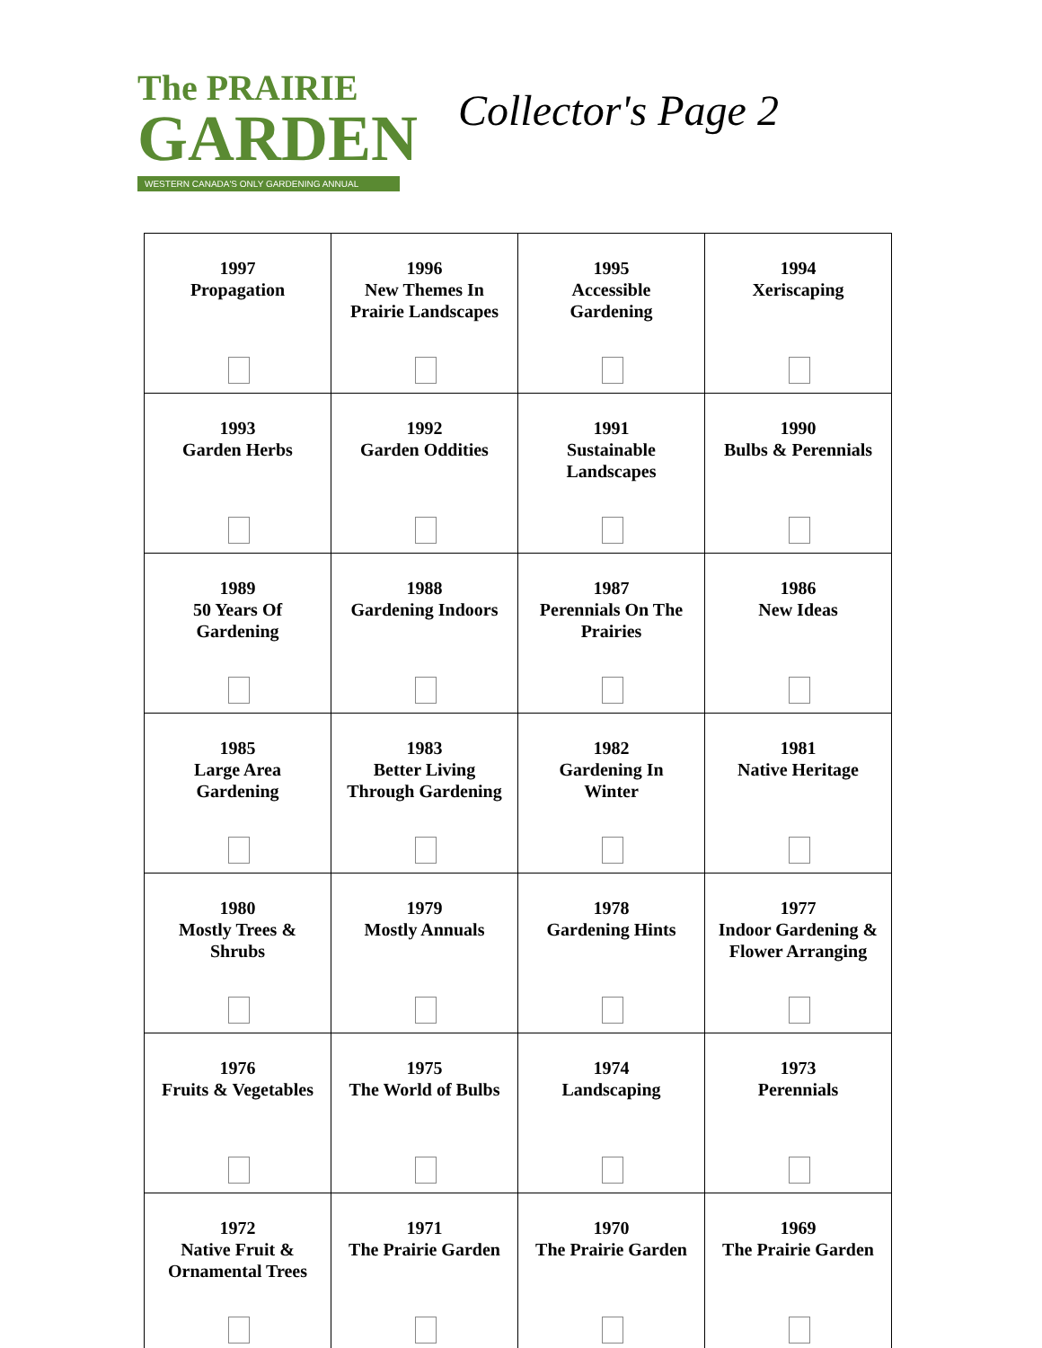The PRAIRIE
GARDEN
WESTERN CANADA'S ONLY GARDENING ANNUAL
Collector's Page 2
| 1997 Propagation | 1996 New Themes In Prairie Landscapes | 1995 Accessible Gardening | 1994 Xeriscaping |
| 1993 Garden Herbs | 1992 Garden Oddities | 1991 Sustainable Landscapes | 1990 Bulbs & Perennials |
| 1989 50 Years Of Gardening | 1988 Gardening Indoors | 1987 Perennials On The Prairies | 1986 New Ideas |
| 1985 Large Area Gardening | 1983 Better Living Through Gardening | 1982 Gardening In Winter | 1981 Native Heritage |
| 1980 Mostly Trees & Shrubs | 1979 Mostly Annuals | 1978 Gardening Hints | 1977 Indoor Gardening & Flower Arranging |
| 1976 Fruits & Vegetables | 1975 The World of Bulbs | 1974 Landscaping | 1973 Perennials |
| 1972 Native Fruit & Ornamental Trees | 1971 The Prairie Garden | 1970 The Prairie Garden | 1969 The Prairie Garden |